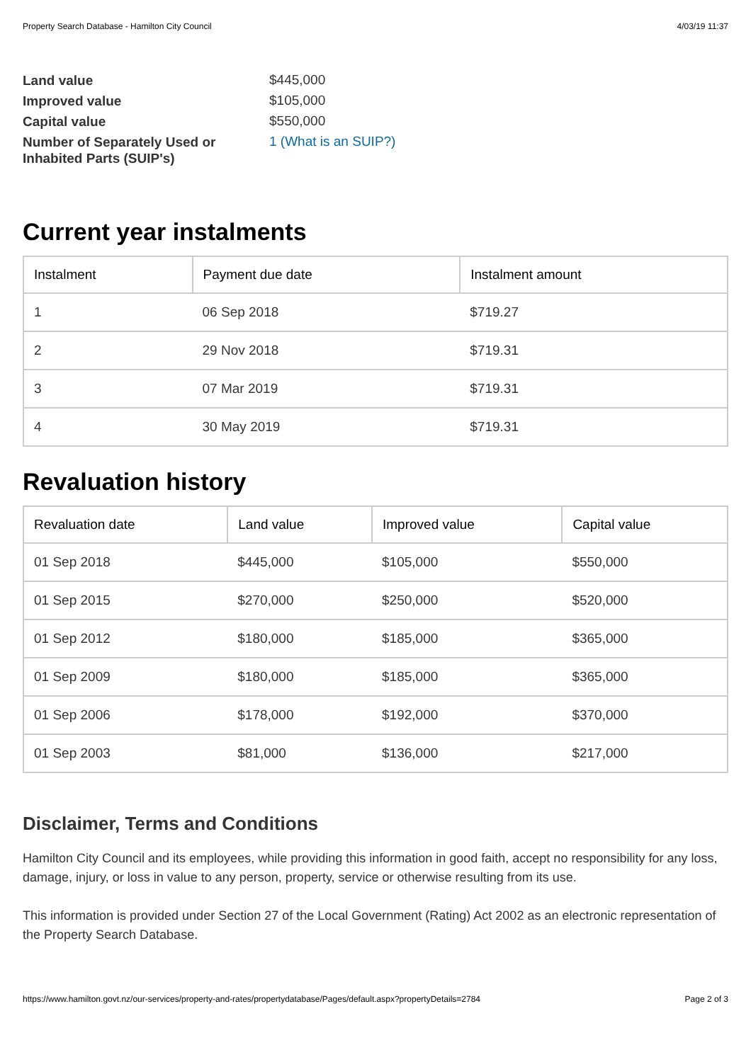Property Search Database - Hamilton City Council 4/03/19 11:37
| Land value | $445,000 |
| Improved value | $105,000 |
| Capital value | $550,000 |
| Number of Separately Used or Inhabited Parts (SUIP's) | 1 (What is an SUIP?) |
Current year instalments
| Instalment | Payment due date | Instalment amount |
| --- | --- | --- |
| 1 | 06 Sep 2018 | $719.27 |
| 2 | 29 Nov 2018 | $719.31 |
| 3 | 07 Mar 2019 | $719.31 |
| 4 | 30 May 2019 | $719.31 |
Revaluation history
| Revaluation date | Land value | Improved value | Capital value |
| --- | --- | --- | --- |
| 01 Sep 2018 | $445,000 | $105,000 | $550,000 |
| 01 Sep 2015 | $270,000 | $250,000 | $520,000 |
| 01 Sep 2012 | $180,000 | $185,000 | $365,000 |
| 01 Sep 2009 | $180,000 | $185,000 | $365,000 |
| 01 Sep 2006 | $178,000 | $192,000 | $370,000 |
| 01 Sep 2003 | $81,000 | $136,000 | $217,000 |
Disclaimer, Terms and Conditions
Hamilton City Council and its employees, while providing this information in good faith, accept no responsibility for any loss, damage, injury, or loss in value to any person, property, service or otherwise resulting from its use.
This information is provided under Section 27 of the Local Government (Rating) Act 2002 as an electronic representation of the Property Search Database.
https://www.hamilton.govt.nz/our-services/property-and-rates/propertydatabase/Pages/default.aspx?propertyDetails=2784 Page 2 of 3